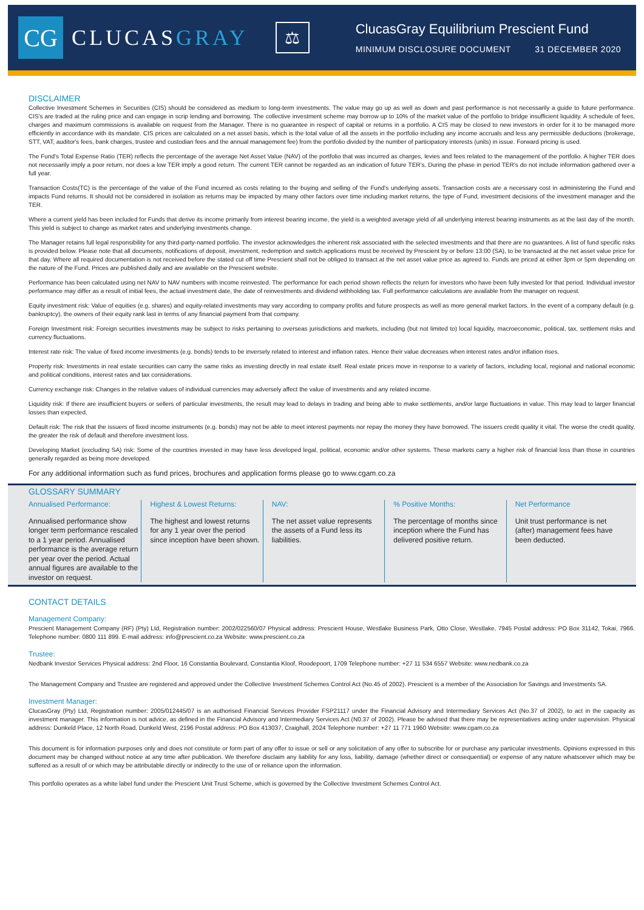CG
CLUCASGRAY
⚖
ClucasGray Equilibrium Prescient Fund
MINIMUM DISCLOSURE DOCUMENT 31 DECEMBER 2020
DISCLAIMER
Collective Investment Schemes in Securities (CIS) should be considered as medium to long-term investments. The value may go up as well as down and past performance is not necessarily a guide to future performance. CIS's are traded at the ruling price and can engage in scrip lending and borrowing. The collective investment scheme may borrow up to 10% of the market value of the portfolio to bridge insufficient liquidity. A schedule of fees, charges and maximum commissions is available on request from the Manager. There is no guarantee in respect of capital or returns in a portfolio. A CIS may be closed to new investors in order for it to be managed more efficiently in accordance with its mandate. CIS prices are calculated on a net asset basis, which is the total value of all the assets in the portfolio including any income accruals and less any permissible deductions (brokerage, STT, VAT, auditor's fees, bank charges, trustee and custodian fees and the annual management fee) from the portfolio divided by the number of participatory interests (units) in issue. Forward pricing is used.
The Fund's Total Expense Ratio (TER) reflects the percentage of the average Net Asset Value (NAV) of the portfolio that was incurred as charges, levies and fees related to the management of the portfolio. A higher TER does not necessarily imply a poor return, nor does a low TER imply a good return. The current TER cannot be regarded as an indication of future TER's. During the phase in period TER's do not include information gathered over a full year.
Transaction Costs(TC) is the percentage of the value of the Fund incurred as costs relating to the buying and selling of the Fund's underlying assets. Transaction costs are a necessary cost in administering the Fund and impacts Fund returns. It should not be considered in isolation as returns may be impacted by many other factors over time including market returns, the type of Fund, investment decisions of the investment manager and the TER.
Where a current yield has been included for Funds that derive its income primarily from interest bearing income, the yield is a weighted average yield of all underlying interest bearing instruments as at the last day of the month. This yield is subject to change as market rates and underlying investments change.
The Manager retains full legal responsibility for any third-party-named portfolio. The investor acknowledges the inherent risk associated with the selected investments and that there are no guarantees. A list of fund specific risks is provided below. Please note that all documents, notifications of deposit, investment, redemption and switch applications must be received by Prescient by or before 13:00 (SA), to be transacted at the net asset value price for that day. Where all required documentation is not received before the stated cut off time Prescient shall not be obliged to transact at the net asset value price as agreed to. Funds are priced at either 3pm or 5pm depending on the nature of the Fund. Prices are published daily and are available on the Prescient website.
Performance has been calculated using net NAV to NAV numbers with income reinvested. The performance for each period shown reflects the return for investors who have been fully invested for that period. Individual investor performance may differ as a result of initial fees, the actual investment date, the date of reinvestments and dividend withholding tax. Full performance calculations are available from the manager on request.
Equity investment risk: Value of equities (e.g. shares) and equity-related investments may vary according to company profits and future prospects as well as more general market factors. In the event of a company default (e.g. bankruptcy), the owners of their equity rank last in terms of any financial payment from that company.
Foreign Investment risk: Foreign securities investments may be subject to risks pertaining to overseas jurisdictions and markets, including (but not limited to) local liquidity, macroeconomic, political, tax, settlement risks and currency fluctuations.
Interest rate risk: The value of fixed income investments (e.g. bonds) tends to be inversely related to interest and inflation rates. Hence their value decreases when interest rates and/or inflation rises.
Property risk: Investments in real estate securities can carry the same risks as investing directly in real estate itself. Real estate prices move in response to a variety of factors, including local, regional and national economic and political conditions, interest rates and tax considerations.
Currency exchange risk: Changes in the relative values of individual currencies may adversely affect the value of investments and any related income.
Liquidity risk: If there are insufficient buyers or sellers of particular investments, the result may lead to delays in trading and being able to make settlements, and/or large fluctuations in value. This may lead to larger financial losses than expected.
Default risk: The risk that the issuers of fixed income instruments (e.g. bonds) may not be able to meet interest payments nor repay the money they have borrowed. The issuers credit quality it vital. The worse the credit quality, the greater the risk of default and therefore investment loss.
Developing Market (excluding SA) risk: Some of the countries invested in may have less developed legal, political, economic and/or other systems. These markets carry a higher risk of financial loss than those in countries generally regarded as being more developed.
For any additional information such as fund prices, brochures and application forms please go to www.cgam.co.za
GLOSSARY SUMMARY
Annualised Performance:
Annualised performance show longer term performance rescaled to a 1 year period. Annualised performance is the average return per year over the period. Actual annual figures are available to the investor on request.
Highest & Lowest Returns:
The highest and lowest returns for any 1 year over the period since inception have been shown.
NAV:
The net asset value represents the assets of a Fund less its liabilities.
% Positive Months:
The percentage of months since inception where the Fund has delivered positive return.
Net Performance
Unit trust performance is net (after) management fees have been deducted.
CONTACT DETAILS
Management Company:
Prescient Management Company (RF) (Pty) Ltd, Registration number: 2002/022560/07 Physical address: Prescient House, Westlake Business Park, Otto Close, Westlake, 7945 Postal address: PO Box 31142, Tokai, 7966. Telephone number: 0800 111 899. E-mail address: info@prescient.co.za Website: www.prescient.co.za
Trustee:
Nedbank Investor Services Physical address: 2nd Floor, 16 Constantia Boulevard, Constantia Kloof, Roodepoort, 1709 Telephone number: +27 11 534 6557 Website: www.nedbank.co.za
The Management Company and Trustee are registered and approved under the Collective Investment Schemes Control Act (No.45 of 2002). Prescient is a member of the Association for Savings and Investments SA.
Investment Manager:
ClucasGray (Pty) Ltd, Registration number: 2005/012445/07 is an authorised Financial Services Provider FSP21117 under the Financial Advisory and Intermediary Services Act (No.37 of 2002), to act in the capacity as investment manager. This information is not advice, as defined in the Financial Advisory and Intermediary Services Act (N0.37 of 2002). Please be advised that there may be representatives acting under supervision. Physical address: Dunkeld Place, 12 North Road, Dunkeld West, 2196 Postal address: PO Box 413037, Craighall, 2024 Telephone number: +27 11 771 1960 Website: www.cgam.co.za
This document is for information purposes only and does not constitute or form part of any offer to issue or sell or any solicitation of any offer to subscribe for or purchase any particular investments. Opinions expressed in this document may be changed without notice at any time after publication. We therefore disclaim any liability for any loss, liability, damage (whether direct or consequential) or expense of any nature whatsoever which may be suffered as a result of or which may be attributable directly or indirectly to the use of or reliance upon the information.
This portfolio operates as a white label fund under the Prescient Unit Trust Scheme, which is governed by the Collective Investment Schemes Control Act.